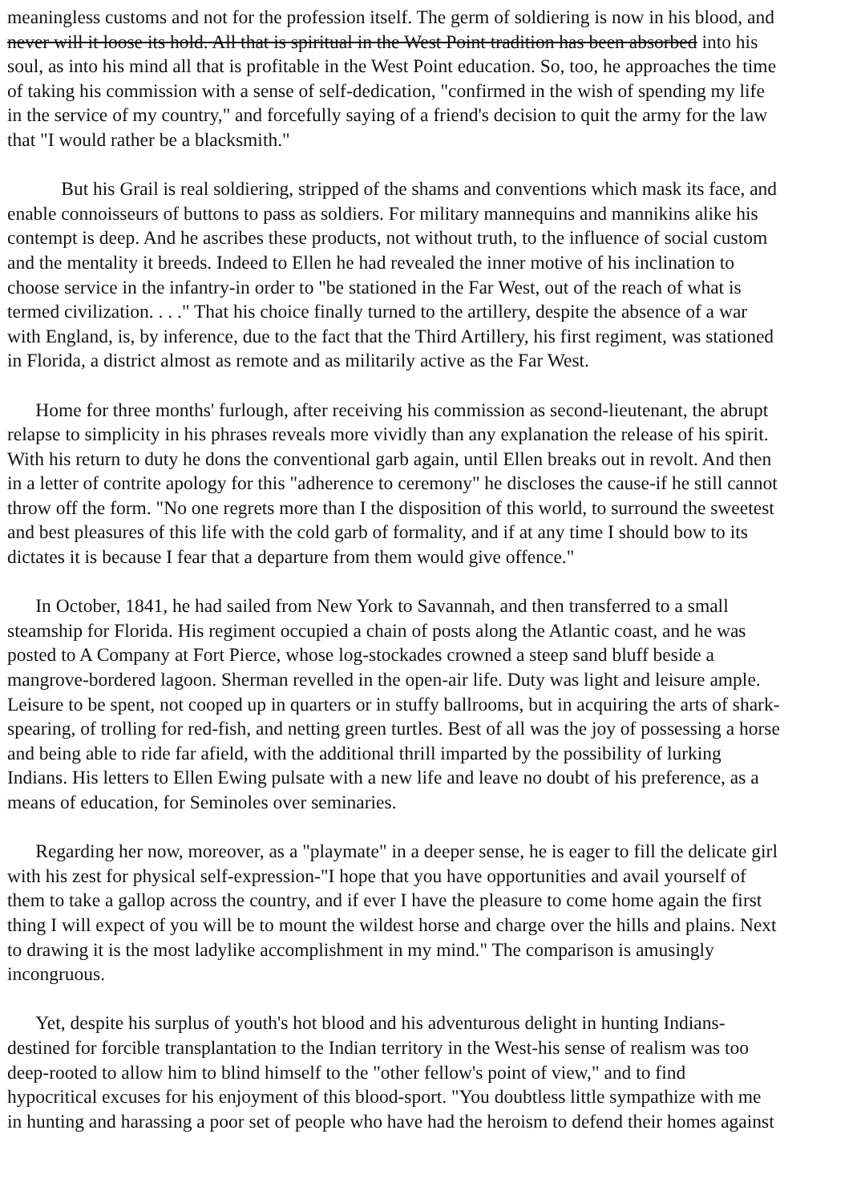meaningless customs and not for the profession itself. The germ of soldiering is now in his blood, and
never will it loose its hold. All that is spiritual in the West Point tradition has been absorbed into his
soul, as into his mind all that is profitable in the West Point education. So, too, he approaches the time
of taking his commission with a sense of self-dedication, "confirmed in the wish of spending my life
in the service of my country," and forcefully saying of a friend's decision to quit the army for the law
that "I would rather be a blacksmith."
But his Grail is real soldiering, stripped of the shams and conventions which mask its face, and
enable connoisseurs of buttons to pass as soldiers. For military mannequins and mannikins alike his
contempt is deep. And he ascribes these products, not without truth, to the influence of social custom
and the mentality it breeds. Indeed to Ellen he had revealed the inner motive of his inclination to
choose service in the infantry-in order to "be stationed in the Far West, out of the reach of what is
termed civilization. . . ." That his choice finally turned to the artillery, despite the absence of a war
with England, is, by inference, due to the fact that the Third Artillery, his first regiment, was stationed
in Florida, a district almost as remote and as militarily active as the Far West.
Home for three months' furlough, after receiving his commission as second-lieutenant, the abrupt
relapse to simplicity in his phrases reveals more vividly than any explanation the release of his spirit.
With his return to duty he dons the conventional garb again, until Ellen breaks out in revolt. And then
in a letter of contrite apology for this "adherence to ceremony" he discloses the cause-if he still cannot
throw off the form. "No one regrets more than I the disposition of this world, to surround the sweetest
and best pleasures of this life with the cold garb of formality, and if at any time I should bow to its
dictates it is because I fear that a departure from them would give offence."
In October, 1841, he had sailed from New York to Savannah, and then transferred to a small
steamship for Florida. His regiment occupied a chain of posts along the Atlantic coast, and he was
posted to A Company at Fort Pierce, whose log-stockades crowned a steep sand bluff beside a
mangrove-bordered lagoon. Sherman revelled in the open-air life. Duty was light and leisure ample.
Leisure to be spent, not cooped up in quarters or in stuffy ballrooms, but in acquiring the arts of shark-
spearing, of trolling for red-fish, and netting green turtles. Best of all was the joy of possessing a horse
and being able to ride far afield, with the additional thrill imparted by the possibility of lurking
Indians. His letters to Ellen Ewing pulsate with a new life and leave no doubt of his preference, as a
means of education, for Seminoles over seminaries.
Regarding her now, moreover, as a "playmate" in a deeper sense, he is eager to fill the delicate girl
with his zest for physical self-expression-"I hope that you have opportunities and avail yourself of
them to take a gallop across the country, and if ever I have the pleasure to come home again the first
thing I will expect of you will be to mount the wildest horse and charge over the hills and plains. Next
to drawing it is the most ladylike accomplishment in my mind." The comparison is amusingly
incongruous.
Yet, despite his surplus of youth's hot blood and his adventurous delight in hunting Indians-
destined for forcible transplantation to the Indian territory in the West-his sense of realism was too
deep-rooted to allow him to blind himself to the "other fellow's point of view," and to find
hypocritical excuses for his enjoyment of this blood-sport. "You doubtless little sympathize with me
in hunting and harassing a poor set of people who have had the heroism to defend their homes against